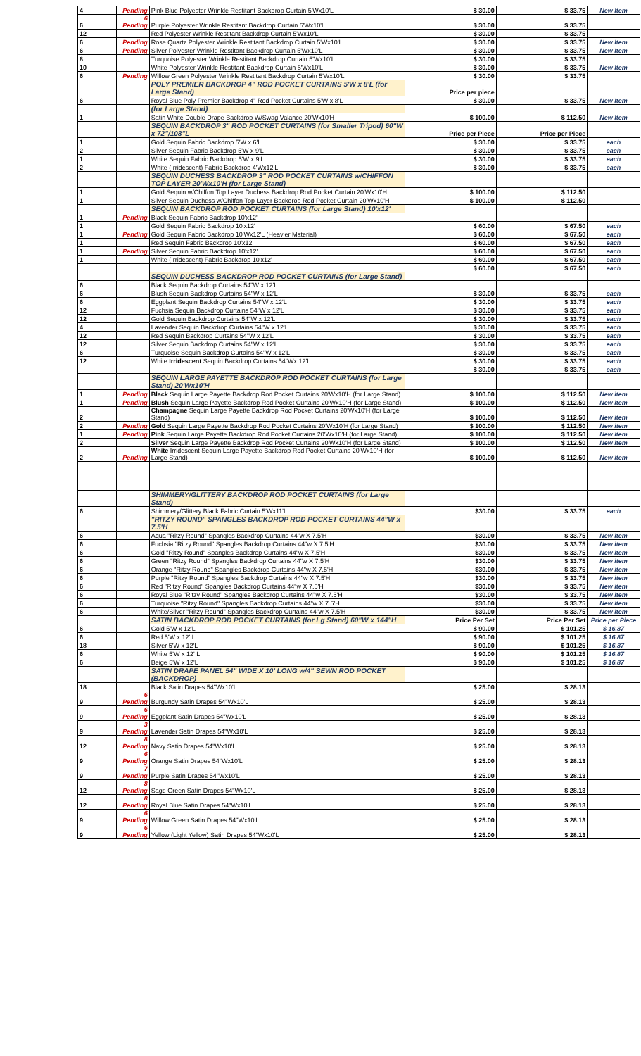| 4 | Pending | Pink Blue Polyester Wrinkle Restitant Backdrop Curtain 5'Wx10'L | $ 30.00 | $ 33.75 | New Item |
| 6 | 6 Pending | Purple Polyester Wrinkle Restitant Backdrop Curtain 5'Wx10'L | $ 30.00 | $ 33.75 | |
| 12 | | Red Polyester Wrinkle Restitant Backdrop Curtain 5'Wx10'L | $ 30.00 | $ 33.75 | |
| 6 | Pending | Rose Quartz Polyester Wrinkle Restitant Backdrop Curtain 5'Wx10'L | $ 30.00 | $ 33.75 | New Item |
| 6 | Pending | Silver Polyester Wrinkle Restitant Backdrop Curtain 5'Wx10'L | $ 30.00 | $ 33.75 | New Item |
| 8 | | Turquoise Polyester Wrinkle Restitant Backdrop Curtain 5'Wx10'L | $ 30.00 | $ 33.75 | |
| 10 | | White Polyester Wrinkle Restitant Backdrop Curtain 5'Wx10'L | $ 30.00 | $ 33.75 | New Item |
| 6 | Pending | Willow Green Polyester Wrinkle Restitant Backdrop Curtain 5'Wx10'L | $ 30.00 | $ 33.75 | |
| | | POLY PREMIER BACKDROP 4" ROD POCKET CURTAINS 5'W x 8'L (for Large Stand) | Price per piece | | |
| 6 | | Royal Blue Poly Premier Backdrop 4" Rod Pocket Curtains 5'W x 8'L | $ 30.00 | $ 33.75 | New Item |
| | | (for Large Stand) | | | |
| 1 | | Satin White Double Drape Backdrop W/Swag Valance 20'Wx10'H | $ 100.00 | $ 112.50 | New Item |
| | | SEQUIN BACKDROP 3" ROD POCKET CURTAINS (for Smaller Tripod) 60"W x 72"/108"L | Price per Piece | Price per Piece | |
| 1 | | Gold Sequin Fabric Backdrop 5'W x 6'L | $ 30.00 | $ 33.75 | each |
| 2 | | Silver Sequin Fabric Backdrop 5'W x 9'L | $ 30.00 | $ 33.75 | each |
| 1 | | White Sequin Fabric Backdrop 5'W x 9'L: | $ 30.00 | $ 33.75 | each |
| 2 | | White (Irridescent) Fabric Backdrop 4'Wx12'L | $ 30.00 | $ 33.75 | each |
| | | SEQUIN DUCHESS BACKDROP 3" ROD POCKET CURTAINS w/CHIFFON TOP LAYER 20'Wx10'H (for Large Stand) | | | |
| 1 | | Gold Sequin w/Chiffon Top Layer Duchess Backdrop Rod Pocket Curtain 20'Wx10'H | $ 100.00 | $ 112.50 | |
| 1 | | Silver Sequin Duchess w/Chiffon Top Layer Backdrop Rod Pocket Curtain 20'Wx10'H | $ 100.00 | $ 112.50 | |
| | | SEQUIN BACKDROP ROD POCKET CURTAINS (for Large Stand) 10'x12' | | | |
| 1 | Pending | Black Sequin Fabric Backdrop 10'x12' | | | |
| 1 | | Gold Sequin Fabric Backdrop 10'x12' | $ 60.00 | $ 67.50 | each |
| 1 | Pending | Gold Sequin Fabric Backdrop 10'Wx12'L (Heavier Material) | $ 60.00 | $ 67.50 | each |
| 1 | | Red Sequin Fabric Backdrop 10'x12' | $ 60.00 | $ 67.50 | each |
| 1 | Pending | Silver Sequin Fabric Backdrop 10'x12' | $ 60.00 | $ 67.50 | each |
| 1 | | White (Irridescent) Fabric Backdrop 10'x12' | $ 60.00 | $ 67.50 | each |
| | | | $ 60.00 | $ 67.50 | each |
| | | SEQUIN DUCHESS BACKDROP ROD POCKET CURTAINS (for Large Stand) | | | |
| 6 | | Black Sequin Backdrop Curtains 54"W x 12'L | | | |
| 6 | | Blush Sequin Backdrop Curtains 54"W x 12'L | $ 30.00 | $ 33.75 | each |
| 6 | | Eggplant Sequin Backdrop Curtains 54"W x 12'L | $ 30.00 | $ 33.75 | each |
| 12 | | Fuchsia Sequin Backdrop Curtains 54"W x 12'L | $ 30.00 | $ 33.75 | each |
| 12 | | Gold Sequin Backdrop Curtains 54"W x 12'L | $ 30.00 | $ 33.75 | each |
| 4 | | Lavender Sequin Backdrop Curtains 54"W x 12'L | $ 30.00 | $ 33.75 | each |
| 12 | | Red Sequin Backdrop Curtains 54"W x 12'L | $ 30.00 | $ 33.75 | each |
| 12 | | Silver Sequin Backdrop Curtains 54"W x 12'L | $ 30.00 | $ 33.75 | each |
| 6 | | Turquoise Sequin Backdrop Curtains 54"W x 12'L | $ 30.00 | $ 33.75 | each |
| 12 | | White Irridescent Sequin Backdrop Curtains 54"Wx 12'L | $ 30.00 | $ 33.75 | each |
| | | | $ 30.00 | $ 33.75 | each |
| | | SEQUIN LARGE PAYETTE BACKDROP ROD POCKET CURTAINS (for Large Stand) 20'Wx10'H | | | |
| 1 | Pending | Black Sequin Large Payette Backdrop Rod Pocket Curtains 20'Wx10'H (for Large Stand) | $ 100.00 | $ 112.50 | New item |
| 1 | Pending | Blush Sequin Large Payette Backdrop Rod Pocket Curtains 20'Wx10'H (for Large Stand) | $ 100.00 | $ 112.50 | New item |
| 2 | | Champagne Sequin Large Payette Backdrop Rod Pocket Curtains 20'Wx10'H (for Large Stand) | $ 100.00 | $ 112.50 | New item |
| 2 | Pending | Gold Sequin Large Payette Backdrop Rod Pocket Curtains 20'Wx10'H (for Large Stand) | $ 100.00 | $ 112.50 | New item |
| 1 | Pending | Pink Sequin Large Payette Backdrop Rod Pocket Curtains 20'Wx10'H (for Large Stand) | $ 100.00 | $ 112.50 | New item |
| 2 | | Silver Sequin Large Payette Backdrop Rod Pocket Curtains 20'Wx10'H (for Large Stand) | $ 100.00 | $ 112.50 | New item |
| 2 | Pending | White Irridescent Sequin Large Payette Backdrop Rod Pocket Curtains 20'Wx10'H (for Large Stand) | $ 100.00 | $ 112.50 | New item |
| | | SHIMMERY/GLITTERY BACKDROP ROD POCKET CURTAINS (for Large Stand) | | | |
| 6 | | Shimmery/Glittery Black Fabric Curtain 5'Wx11'L | $30.00 | $ 33.75 | each |
| | | "RITZY ROUND" SPANGLES BACKDROP ROD POCKET CURTAINS 44"W x 7.5'H | | | |
| 6 | | Aqua "Ritzy Round" Spangles Backdrop Curtains 44"w X 7.5'H | $30.00 | $ 33.75 | New item |
| 6 | | Fuchsia "Ritzy Round" Spangles Backdrop Curtains 44"w X 7.5'H | $30.00 | $ 33.75 | New item |
| 6 | | Gold "Ritzy Round" Spangles Backdrop Curtains 44"w X 7.5'H | $30.00 | $ 33.75 | New item |
| 6 | | Green "Ritzy Round" Spangles Backdrop Curtains 44"w X 7.5'H | $30.00 | $ 33.75 | New item |
| 6 | | Orange "Ritzy Round" Spangles Backdrop Curtains 44"w X 7.5'H | $30.00 | $ 33.75 | New item |
| 6 | | Purple "Ritzy Round" Spangles Backdrop Curtains 44"w X 7.5'H | $30.00 | $ 33.75 | New item |
| 6 | | Red "Ritzy Round" Spangles Backdrop Curtains 44"w X 7.5'H | $30.00 | $ 33.75 | New item |
| 6 | | Royal Blue "Ritzy Round" Spangles Backdrop Curtains 44"w X 7.5'H | $30.00 | $ 33.75 | New item |
| 6 | | Turquoise "Ritzy Round" Spangles Backdrop Curtains 44"w X 7.5'H | $30.00 | $ 33.75 | New item |
| 6 | | White/Silver "Ritzy Round" Spangles Backdrop Curtains 44"w X 7.5'H | $30.00 | $ 33.75 | New item |
| | | SATIN BACKDROP ROD POCKET CURTAINS (for Lg Stand) 60"W x 144"H | Price Per Set | Price Per Set | Price per Piece |
| 6 | | Gold 5'W x 12'L | $ 90.00 | $ 101.25 | $ 16.87 |
| 6 | | Red 5'W x 12' L | $ 90.00 | $ 101.25 | $ 16.87 |
| 18 | | Silver 5'W x 12'L | $ 90.00 | $ 101.25 | $ 16.87 |
| 6 | | White 5'W x 12' L | $ 90.00 | $ 101.25 | $ 16.87 |
| 6 | | Beige 5'W x 12'L | $ 90.00 | $ 101.25 | $ 16.87 |
| | | SATIN DRAPE PANEL 54" WIDE X 10' LONG w/4" SEWN ROD POCKET (BACKDROP) | | | |
| 18 | | Black Satin Drapes 54"Wx10'L | $ 25.00 | $ 28.13 | |
| 9 | 6 Pending | Burgundy Satin Drapes 54"Wx10'L | $ 25.00 | $ 28.13 | |
| 9 | 6 Pending | Eggplant Satin Drapes 54"Wx10'L | $ 25.00 | $ 28.13 | |
| 9 | 3 Pending | Lavender Satin Drapes 54"Wx10'L | $ 25.00 | $ 28.13 | |
| 12 | 8 Pending | Navy Satin Drapes 54"Wx10'L | $ 25.00 | $ 28.13 | |
| 9 | 6 Pending | Orange Satin Drapes 54"Wx10'L | $ 25.00 | $ 28.13 | |
| 9 | 7 Pending | Purple Satin Drapes 54"Wx10'L | $ 25.00 | $ 28.13 | |
| 12 | 8 Pending | Sage Green Satin Drapes 54"Wx10'L | $ 25.00 | $ 28.13 | |
| 12 | 8 Pending | Royal Blue Satin Drapes 54"Wx10'L | $ 25.00 | $ 28.13 | |
| 9 | 6 Pending | Willow Green Satin Drapes 54"Wx10'L | $ 25.00 | $ 28.13 | |
| 9 | 6 Pending | Yellow (Light Yellow) Satin Drapes 54"Wx10'L | $ 25.00 | $ 28.13 | |